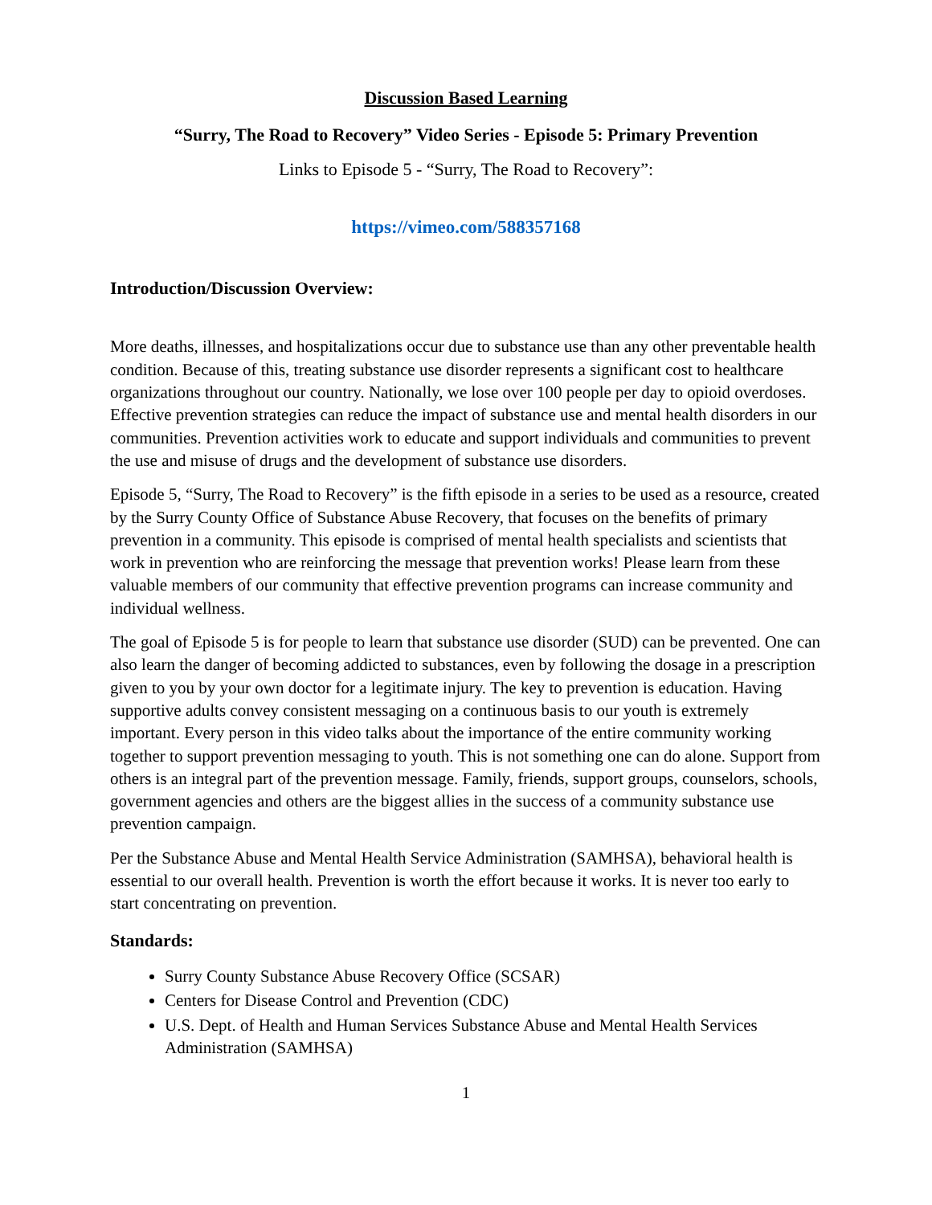Discussion Based Learning
“Surry, The Road to Recovery” Video Series - Episode 5: Primary Prevention
Links to Episode 5 - “Surry, The Road to Recovery”:
https://vimeo.com/588357168
Introduction/Discussion Overview:
More deaths, illnesses, and hospitalizations occur due to substance use than any other preventable health condition. Because of this, treating substance use disorder represents a significant cost to healthcare organizations throughout our country. Nationally, we lose over 100 people per day to opioid overdoses. Effective prevention strategies can reduce the impact of substance use and mental health disorders in our communities. Prevention activities work to educate and support individuals and communities to prevent the use and misuse of drugs and the development of substance use disorders.
Episode 5, “Surry, The Road to Recovery” is the fifth episode in a series to be used as a resource, created by the Surry County Office of Substance Abuse Recovery, that focuses on the benefits of primary prevention in a community. This episode is comprised of mental health specialists and scientists that work in prevention who are reinforcing the message that prevention works! Please learn from these valuable members of our community that effective prevention programs can increase community and individual wellness.
The goal of Episode 5 is for people to learn that substance use disorder (SUD) can be prevented. One can also learn the danger of becoming addicted to substances, even by following the dosage in a prescription given to you by your own doctor for a legitimate injury. The key to prevention is education. Having supportive adults convey consistent messaging on a continuous basis to our youth is extremely important. Every person in this video talks about the importance of the entire community working together to support prevention messaging to youth. This is not something one can do alone. Support from others is an integral part of the prevention message. Family, friends, support groups, counselors, schools, government agencies and others are the biggest allies in the success of a community substance use prevention campaign.
Per the Substance Abuse and Mental Health Service Administration (SAMHSA), behavioral health is essential to our overall health. Prevention is worth the effort because it works. It is never too early to start concentrating on prevention.
Standards:
Surry County Substance Abuse Recovery Office (SCSAR)
Centers for Disease Control and Prevention (CDC)
U.S. Dept. of Health and Human Services Substance Abuse and Mental Health Services Administration (SAMHSA)
1